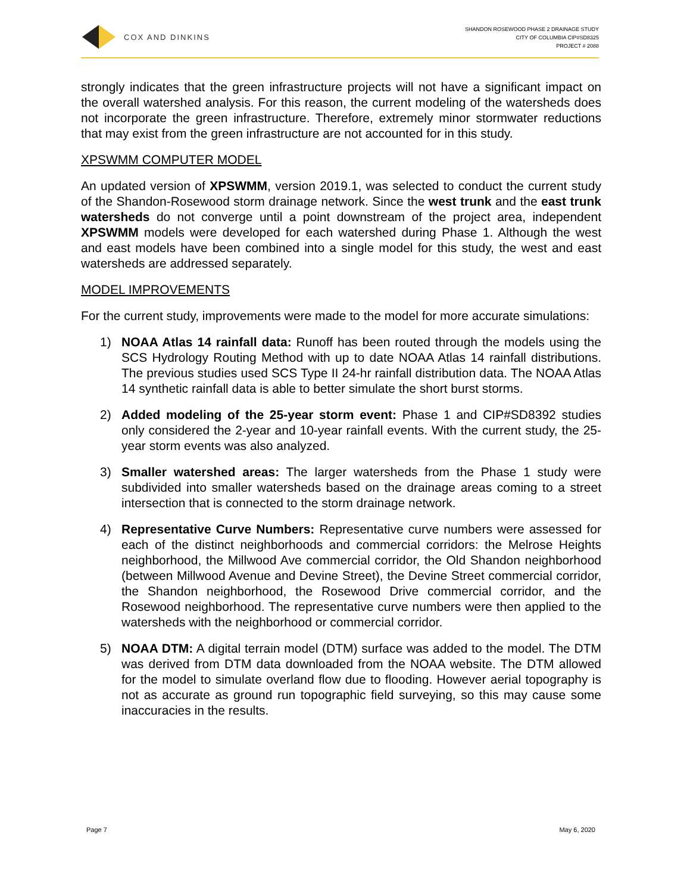COX AND DINKINS
SHANDON ROSEWOOD PHASE 2 DRAINAGE STUDY
CITY OF COLUMBIA CIP#SD8325
PROJECT # 2088
strongly indicates that the green infrastructure projects will not have a significant impact on the overall watershed analysis. For this reason, the current modeling of the watersheds does not incorporate the green infrastructure. Therefore, extremely minor stormwater reductions that may exist from the green infrastructure are not accounted for in this study.
XPSWMM COMPUTER MODEL
An updated version of XPSWMM, version 2019.1, was selected to conduct the current study of the Shandon-Rosewood storm drainage network. Since the west trunk and the east trunk watersheds do not converge until a point downstream of the project area, independent XPSWMM models were developed for each watershed during Phase 1. Although the west and east models have been combined into a single model for this study, the west and east watersheds are addressed separately.
MODEL IMPROVEMENTS
For the current study, improvements were made to the model for more accurate simulations:
1) NOAA Atlas 14 rainfall data: Runoff has been routed through the models using the SCS Hydrology Routing Method with up to date NOAA Atlas 14 rainfall distributions. The previous studies used SCS Type II 24-hr rainfall distribution data. The NOAA Atlas 14 synthetic rainfall data is able to better simulate the short burst storms.
2) Added modeling of the 25-year storm event: Phase 1 and CIP#SD8392 studies only considered the 2-year and 10-year rainfall events. With the current study, the 25-year storm events was also analyzed.
3) Smaller watershed areas: The larger watersheds from the Phase 1 study were subdivided into smaller watersheds based on the drainage areas coming to a street intersection that is connected to the storm drainage network.
4) Representative Curve Numbers: Representative curve numbers were assessed for each of the distinct neighborhoods and commercial corridors: the Melrose Heights neighborhood, the Millwood Ave commercial corridor, the Old Shandon neighborhood (between Millwood Avenue and Devine Street), the Devine Street commercial corridor, the Shandon neighborhood, the Rosewood Drive commercial corridor, and the Rosewood neighborhood. The representative curve numbers were then applied to the watersheds with the neighborhood or commercial corridor.
5) NOAA DTM: A digital terrain model (DTM) surface was added to the model. The DTM was derived from DTM data downloaded from the NOAA website. The DTM allowed for the model to simulate overland flow due to flooding. However aerial topography is not as accurate as ground run topographic field surveying, so this may cause some inaccuracies in the results.
Page 7 May 6, 2020